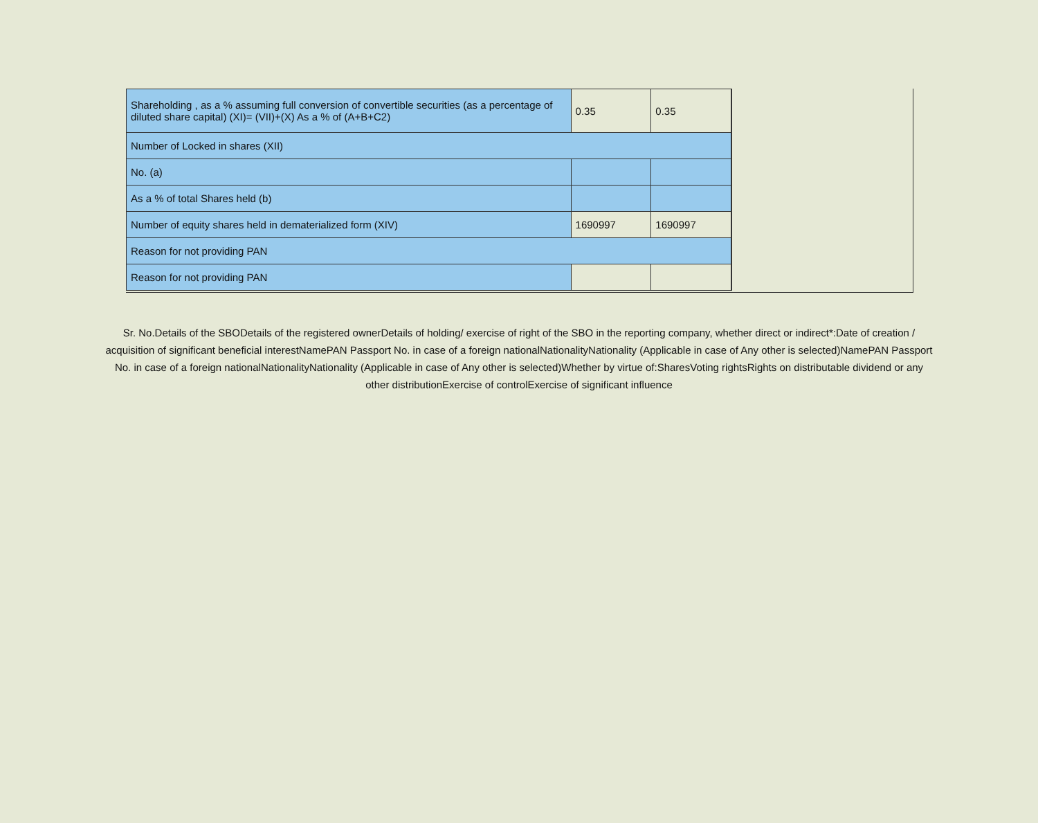| Shareholding , as a % assuming full conversion of convertible securities (as a percentage of diluted share capital) (XI)= (VII)+(X) As a % of (A+B+C2) | 0.35 | 0.35 | |
| Number of Locked in shares (XII) | | | |
| No. (a) | | | |
| As a % of total Shares held (b) | | | |
| Number of equity shares held in dematerialized form (XIV) | 1690997 | 1690997 | |
| Reason for not providing PAN | | | |
| Reason for not providing PAN | | | |
Sr. No.Details of the SBODetails of the registered ownerDetails of holding/ exercise of right of the SBO in the reporting company, whether direct or indirect*:Date of creation / acquisition of significant beneficial interestNamePAN Passport No. in case of a foreign nationalNationalityNationality (Applicable in case of Any other is selected)NamePAN Passport No. in case of a foreign nationalNationalityNationality (Applicable in case of Any other is selected)Whether by virtue of:SharesVoting rightsRights on distributable dividend or any other distributionExercise of controlExercise of significant influence